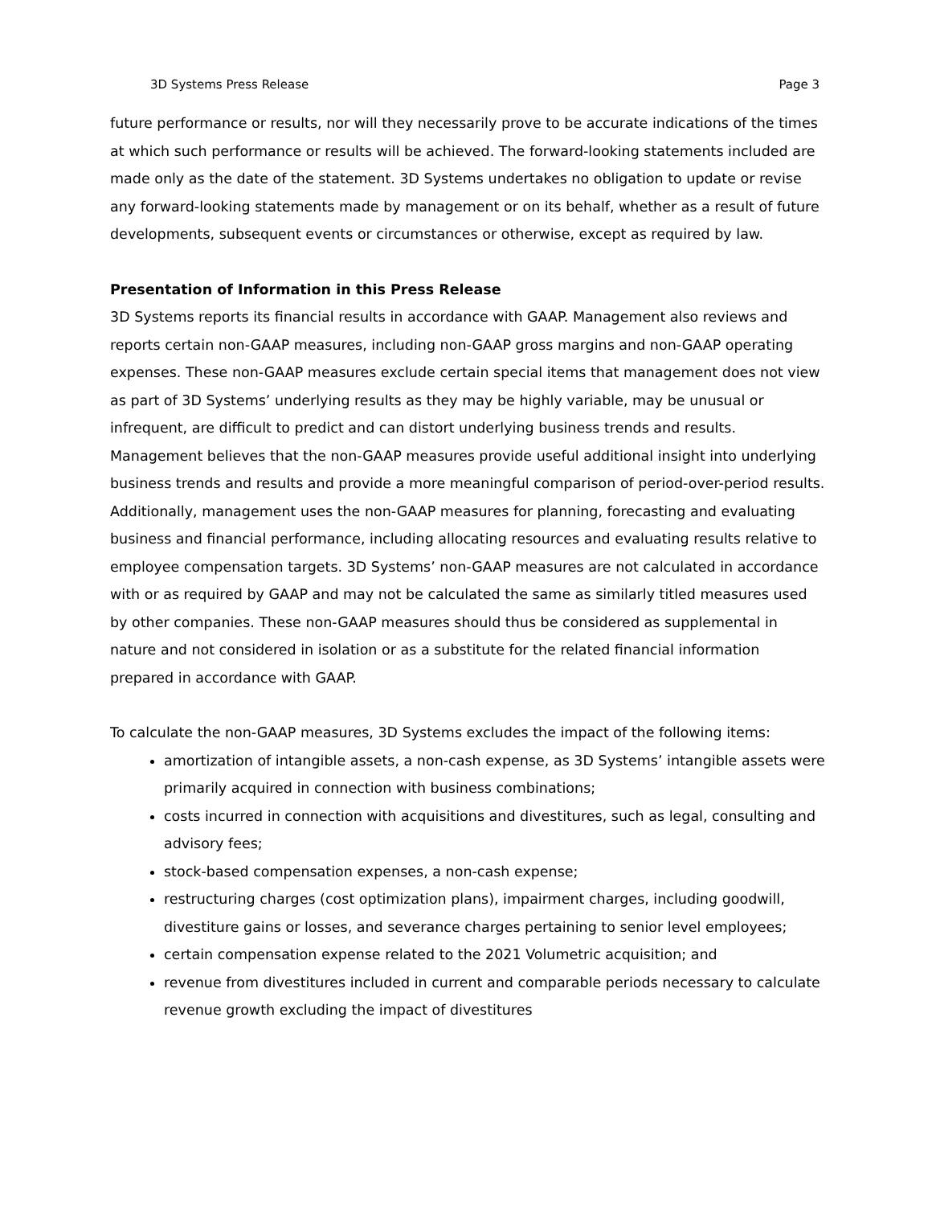3D Systems Press Release Page 3
future performance or results, nor will they necessarily prove to be accurate indications of the times at which such performance or results will be achieved. The forward-looking statements included are made only as the date of the statement. 3D Systems undertakes no obligation to update or revise any forward-looking statements made by management or on its behalf, whether as a result of future developments, subsequent events or circumstances or otherwise, except as required by law.
Presentation of Information in this Press Release
3D Systems reports its financial results in accordance with GAAP. Management also reviews and reports certain non-GAAP measures, including non-GAAP gross margins and non-GAAP operating expenses. These non-GAAP measures exclude certain special items that management does not view as part of 3D Systems’ underlying results as they may be highly variable, may be unusual or infrequent, are difficult to predict and can distort underlying business trends and results. Management believes that the non-GAAP measures provide useful additional insight into underlying business trends and results and provide a more meaningful comparison of period-over-period results. Additionally, management uses the non-GAAP measures for planning, forecasting and evaluating business and financial performance, including allocating resources and evaluating results relative to employee compensation targets. 3D Systems’ non-GAAP measures are not calculated in accordance with or as required by GAAP and may not be calculated the same as similarly titled measures used by other companies. These non-GAAP measures should thus be considered as supplemental in nature and not considered in isolation or as a substitute for the related financial information prepared in accordance with GAAP.
To calculate the non-GAAP measures, 3D Systems excludes the impact of the following items:
amortization of intangible assets, a non-cash expense, as 3D Systems’ intangible assets were primarily acquired in connection with business combinations;
costs incurred in connection with acquisitions and divestitures, such as legal, consulting and advisory fees;
stock-based compensation expenses, a non-cash expense;
restructuring charges (cost optimization plans), impairment charges, including goodwill, divestiture gains or losses, and severance charges pertaining to senior level employees;
certain compensation expense related to the 2021 Volumetric acquisition; and
revenue from divestitures included in current and comparable periods necessary to calculate revenue growth excluding the impact of divestitures